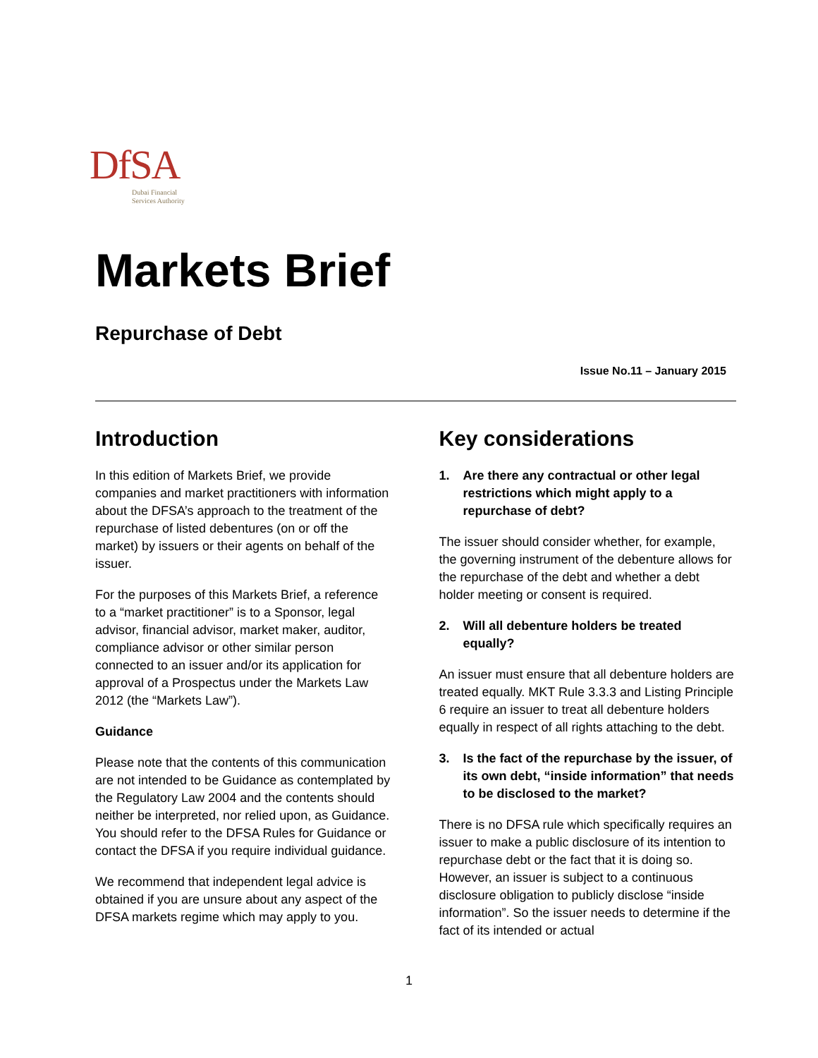DfSA
Dubai Financial
Services Authority
Markets Brief
Repurchase of Debt
Issue No.11 – January 2015
Introduction
In this edition of Markets Brief, we provide companies and market practitioners with information about the DFSA’s approach to the treatment of the repurchase of listed debentures (on or off the market) by issuers or their agents on behalf of the issuer.
For the purposes of this Markets Brief, a reference to a “market practitioner” is to a Sponsor, legal advisor, financial advisor, market maker, auditor, compliance advisor or other similar person connected to an issuer and/or its application for approval of a Prospectus under the Markets Law 2012 (the “Markets Law”).
Guidance
Please note that the contents of this communication are not intended to be Guidance as contemplated by the Regulatory Law 2004 and the contents should neither be interpreted, nor relied upon, as Guidance. You should refer to the DFSA Rules for Guidance or contact the DFSA if you require individual guidance.
We recommend that independent legal advice is obtained if you are unsure about any aspect of the DFSA markets regime which may apply to you.
Key considerations
1. Are there any contractual or other legal restrictions which might apply to a repurchase of debt?
The issuer should consider whether, for example, the governing instrument of the debenture allows for the repurchase of the debt and whether a debt holder meeting or consent is required.
2. Will all debenture holders be treated equally?
An issuer must ensure that all debenture holders are treated equally. MKT Rule 3.3.3 and Listing Principle 6 require an issuer to treat all debenture holders equally in respect of all rights attaching to the debt.
3. Is the fact of the repurchase by the issuer, of its own debt, “inside information” that needs to be disclosed to the market?
There is no DFSA rule which specifically requires an issuer to make a public disclosure of its intention to repurchase debt or the fact that it is doing so. However, an issuer is subject to a continuous disclosure obligation to publicly disclose “inside information”. So the issuer needs to determine if the fact of its intended or actual
1